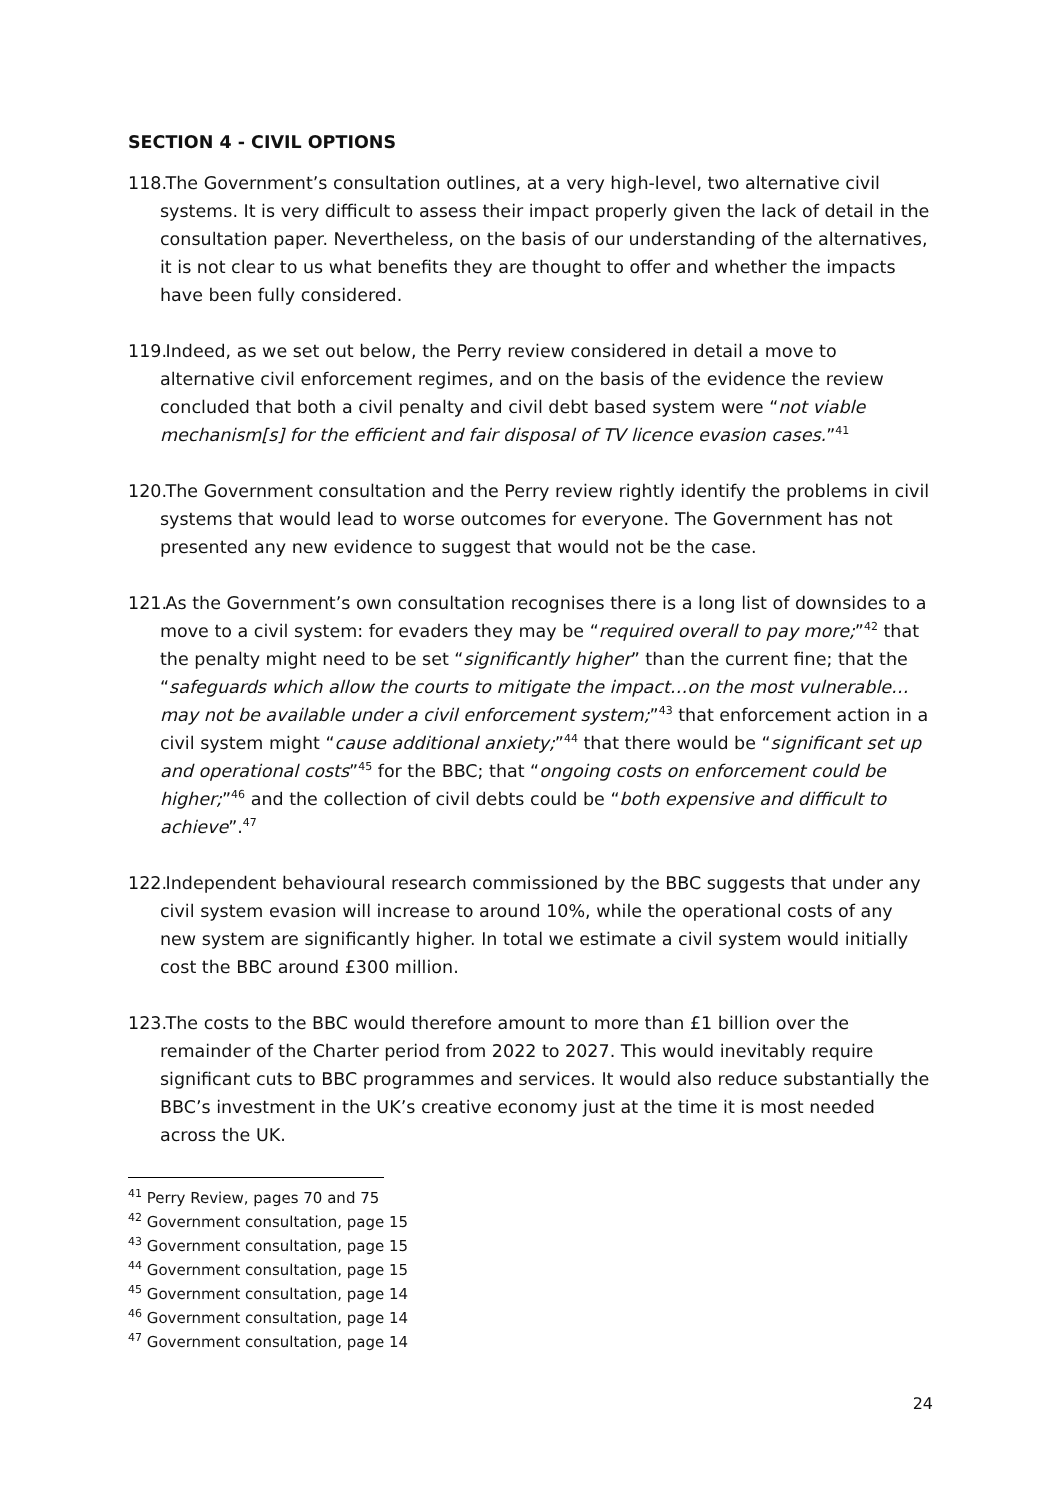SECTION 4 - CIVIL OPTIONS
118. The Government’s consultation outlines, at a very high-level, two alternative civil systems. It is very difficult to assess their impact properly given the lack of detail in the consultation paper. Nevertheless, on the basis of our understanding of the alternatives, it is not clear to us what benefits they are thought to offer and whether the impacts have been fully considered.
119. Indeed, as we set out below, the Perry review considered in detail a move to alternative civil enforcement regimes, and on the basis of the evidence the review concluded that both a civil penalty and civil debt based system were “not viable mechanism[s] for the efficient and fair disposal of TV licence evasion cases.”<sup>41</sup>
120. The Government consultation and the Perry review rightly identify the problems in civil systems that would lead to worse outcomes for everyone. The Government has not presented any new evidence to suggest that would not be the case.
121. As the Government’s own consultation recognises there is a long list of downsides to a move to a civil system: for evaders they may be “required overall to pay more;”<sup>42</sup> that the penalty might need to be set “significantly higher” than the current fine; that the “safeguards which allow the courts to mitigate the impact…on the most vulnerable…may not be available under a civil enforcement system;”<sup>43</sup> that enforcement action in a civil system might “cause additional anxiety;”<sup>44</sup> that there would be “significant set up and operational costs”<sup>45</sup> for the BBC; that “ongoing costs on enforcement could be higher;”<sup>46</sup> and the collection of civil debts could be “both expensive and difficult to achieve”.<sup>47</sup>
122. Independent behavioural research commissioned by the BBC suggests that under any civil system evasion will increase to around 10%, while the operational costs of any new system are significantly higher. In total we estimate a civil system would initially cost the BBC around £300 million.
123. The costs to the BBC would therefore amount to more than £1 billion over the remainder of the Charter period from 2022 to 2027. This would inevitably require significant cuts to BBC programmes and services. It would also reduce substantially the BBC’s investment in the UK’s creative economy just at the time it is most needed across the UK.
<sup>41</sup> Perry Review, pages 70 and 75
<sup>42</sup> Government consultation, page 15
<sup>43</sup> Government consultation, page 15
<sup>44</sup> Government consultation, page 15
<sup>45</sup> Government consultation, page 14
<sup>46</sup> Government consultation, page 14
<sup>47</sup> Government consultation, page 14
24